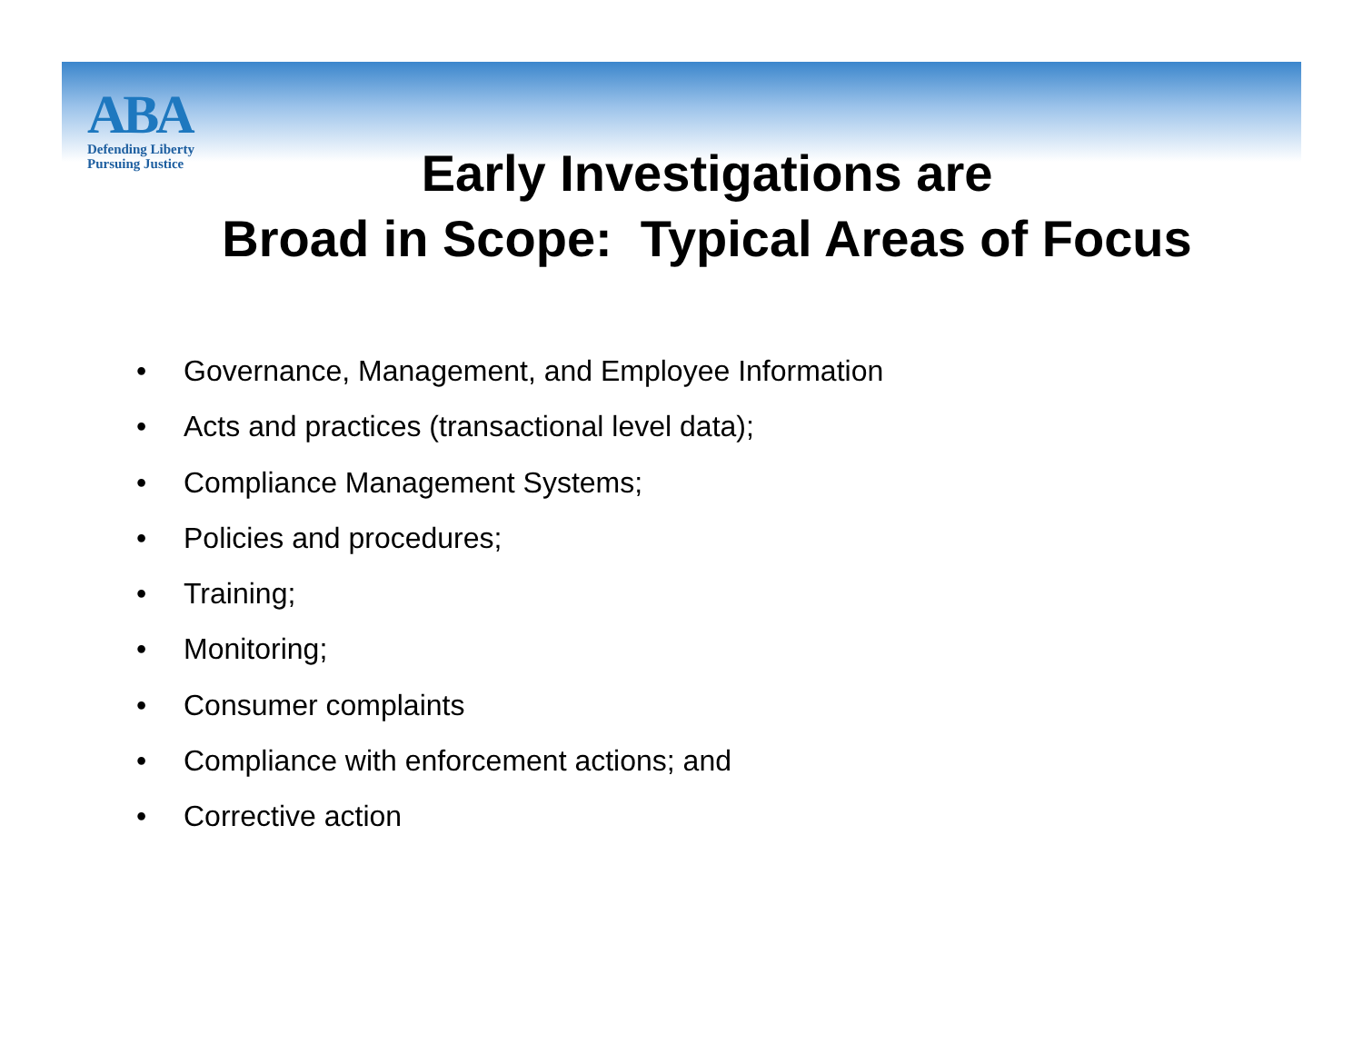ABA
Defending Liberty
Pursuing Justice
Early Investigations are
Broad in Scope: Typical Areas of Focus
• Governance, Management, and Employee Information
• Acts and practices (transactional level data);
• Compliance Management Systems;
• Policies and procedures;
• Training;
• Monitoring;
• Consumer complaints
• Compliance with enforcement actions; and
• Corrective action